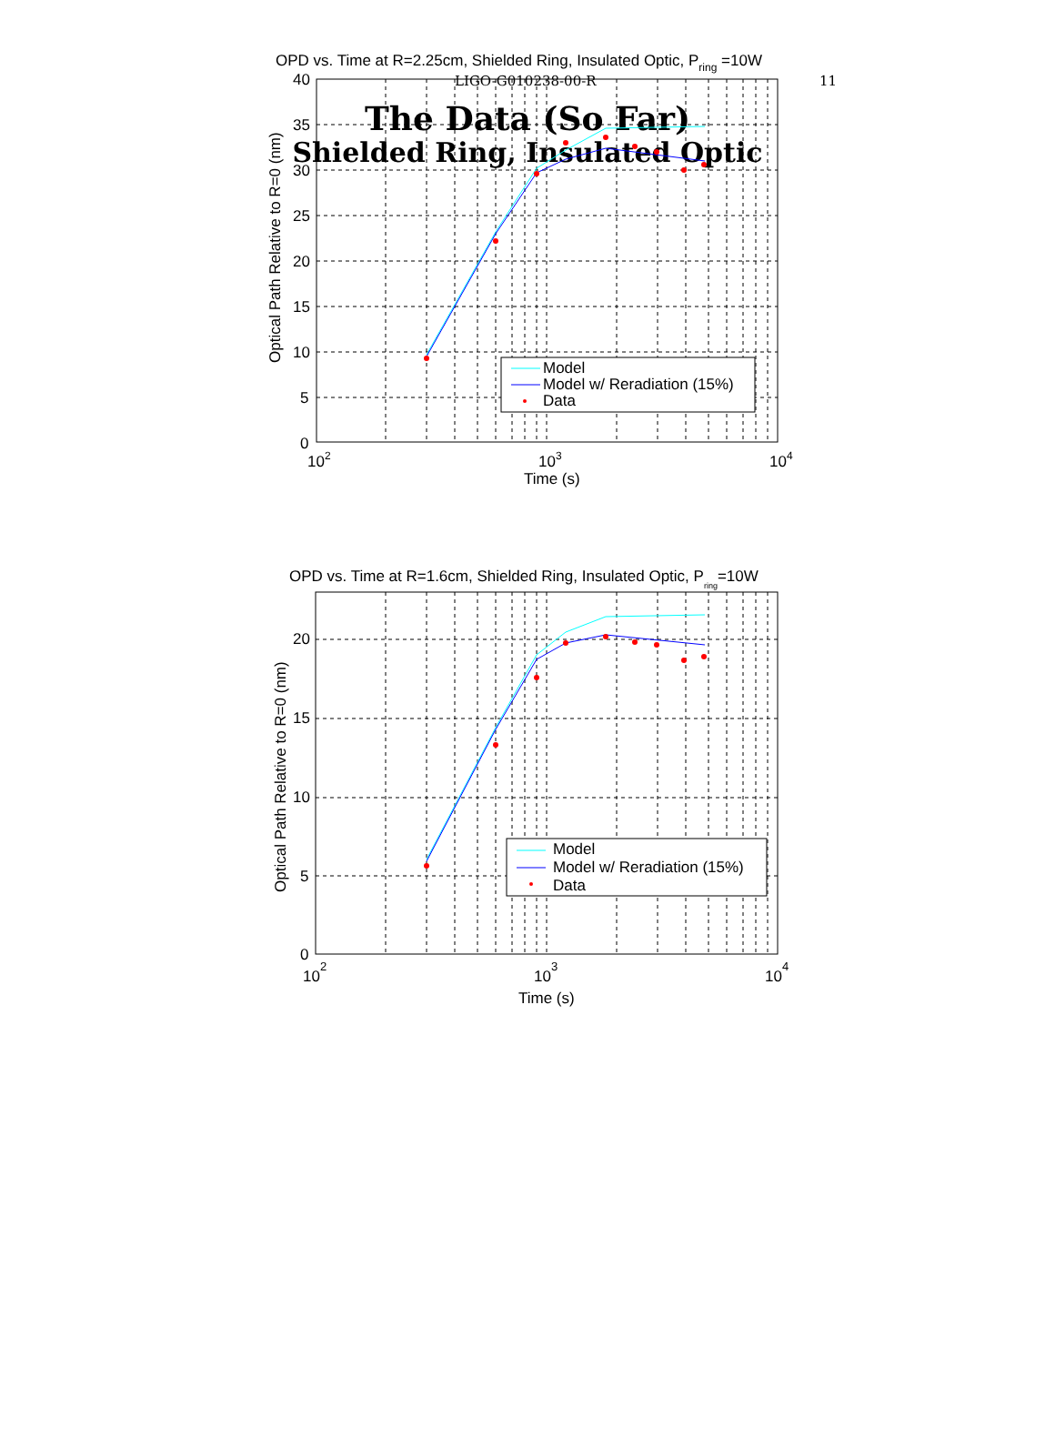LIGO-G010238-00-R 11
The Data (So Far)
Shielded Ring, Insulated Optic
OPD vs. Time at R=2.25cm, Shielded Ring, Insulated Optic, Pring =10W
Model
Model w/ Reradiation (15%)
Data
40
35
30
25
20
15
10
5
0
102
103
104
Time (s)
Optical Path Relative to R=0 (nm)
OPD vs. Time at R=1.6cm, Shielded Ring, Insulated Optic, Pring=10W
Model
Model w/ Reradiation (15%)
Data
20
15
10
5
0
102
103
104
Time (s)
Optical Path Relative to R=0 (nm)